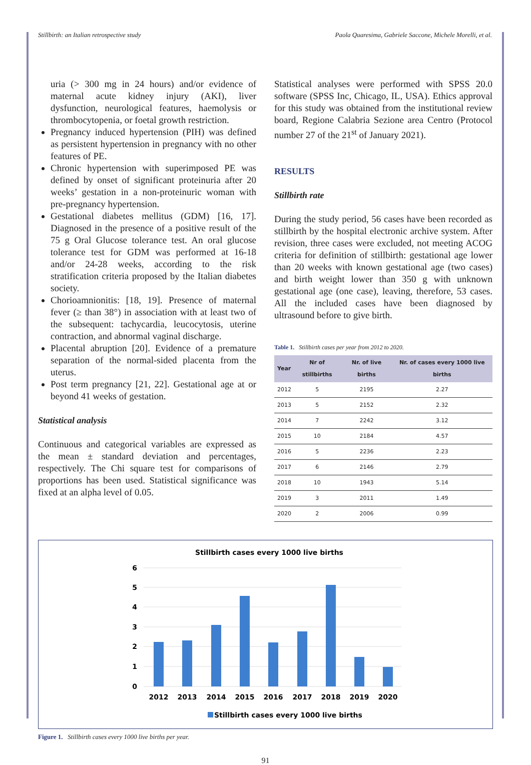Stillbirth: an Italian retrospective study Paola Quaresima, Gabriele Saccone, Michele Morelli, et al.
uria (> 300 mg in 24 hours) and/or evidence of maternal acute kidney injury (AKI), liver dysfunction, neurological features, haemolysis or thrombocytopenia, or foetal growth restriction.
Pregnancy induced hypertension (PIH) was defined as persistent hypertension in pregnancy with no other features of PE.
Chronic hypertension with superimposed PE was defined by onset of significant proteinuria after 20 weeks’ gestation in a non-proteinuric woman with pre-pregnancy hypertension.
Gestational diabetes mellitus (GDM) [16, 17]. Diagnosed in the presence of a positive result of the 75 g Oral Glucose tolerance test. An oral glucose tolerance test for GDM was performed at 16-18 and/or 24-28 weeks, according to the risk stratification criteria proposed by the Italian diabetes society.
Chorioamnionitis: [18, 19]. Presence of maternal fever (≥ than 38°) in association with at least two of the subsequent: tachycardia, leucocytosis, uterine contraction, and abnormal vaginal discharge.
Placental abruption [20]. Evidence of a premature separation of the normal-sided placenta from the uterus.
Post term pregnancy [21, 22]. Gestational age at or beyond 41 weeks of gestation.
Statistical analysis
Continuous and categorical variables are expressed as the mean ± standard deviation and percentages, respectively. The Chi square test for comparisons of proportions has been used. Statistical significance was fixed at an alpha level of 0.05.
Statistical analyses were performed with SPSS 20.0 software (SPSS Inc, Chicago, IL, USA). Ethics approval for this study was obtained from the institutional review board, Regione Calabria Sezione area Centro (Protocol number 27 of the 21<sup>st</sup> of January 2021).
RESULTS
Stillbirth rate
During the study period, 56 cases have been recorded as stillbirth by the hospital electronic archive system. After revision, three cases were excluded, not meeting ACOG criteria for definition of stillbirth: gestational age lower than 20 weeks with known gestational age (two cases) and birth weight lower than 350 g with unknown gestational age (one case), leaving, therefore, 53 cases. All the included cases have been diagnosed by ultrasound before to give birth.
Table 1. Stillbirth cases per year from 2012 to 2020.
| Year | Nr of stillbirths | Nr. of live births | Nr. of cases every 1000 live births |
| --- | --- | --- | --- |
| 2012 | 5 | 2195 | 2.27 |
| 2013 | 5 | 2152 | 2.32 |
| 2014 | 7 | 2242 | 3.12 |
| 2015 | 10 | 2184 | 4.57 |
| 2016 | 5 | 2236 | 2.23 |
| 2017 | 6 | 2146 | 2.79 |
| 2018 | 10 | 1943 | 5.14 |
| 2019 | 3 | 2011 | 1.49 |
| 2020 | 2 | 2006 | 0.99 |
Stillbirth cases every 1000 live births
6
5
4
3
2
1
0
2012
2013
2014
2015
2016
2017
2018
2019
2020
Stillbirth cases every 1000 live births
Figure 1. Stillbirth cases every 1000 live births per year.
91